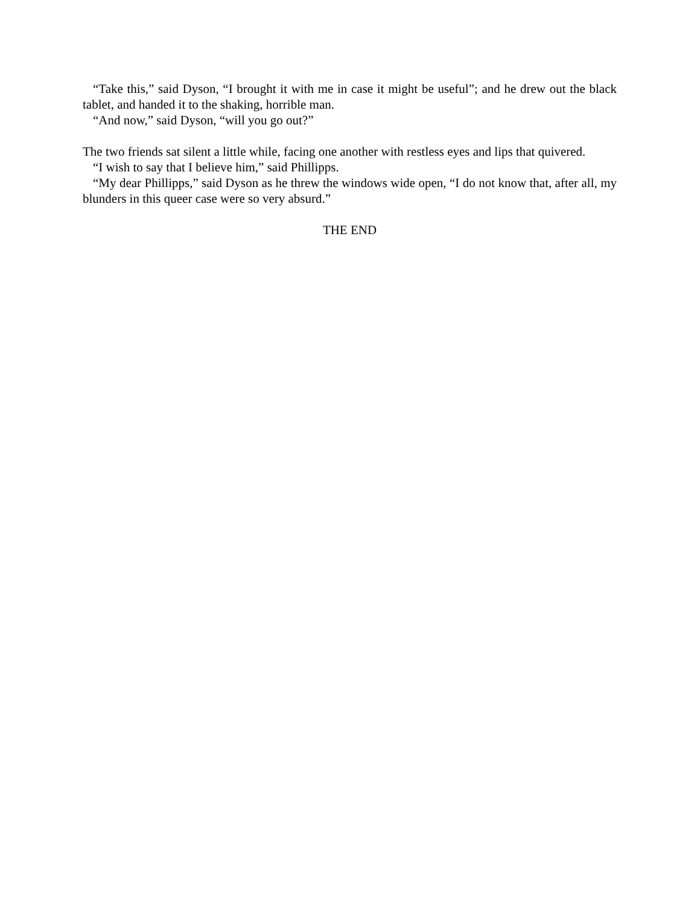“Take this,” said Dyson, “I brought it with me in case it might be useful”; and he drew out the black tablet, and handed it to the shaking, horrible man.
“And now,” said Dyson, “will you go out?”
The two friends sat silent a little while, facing one another with restless eyes and lips that quivered.
“I wish to say that I believe him,” said Phillipps.
“My dear Phillipps,” said Dyson as he threw the windows wide open, “I do not know that, after all, my blunders in this queer case were so very absurd.”
THE END